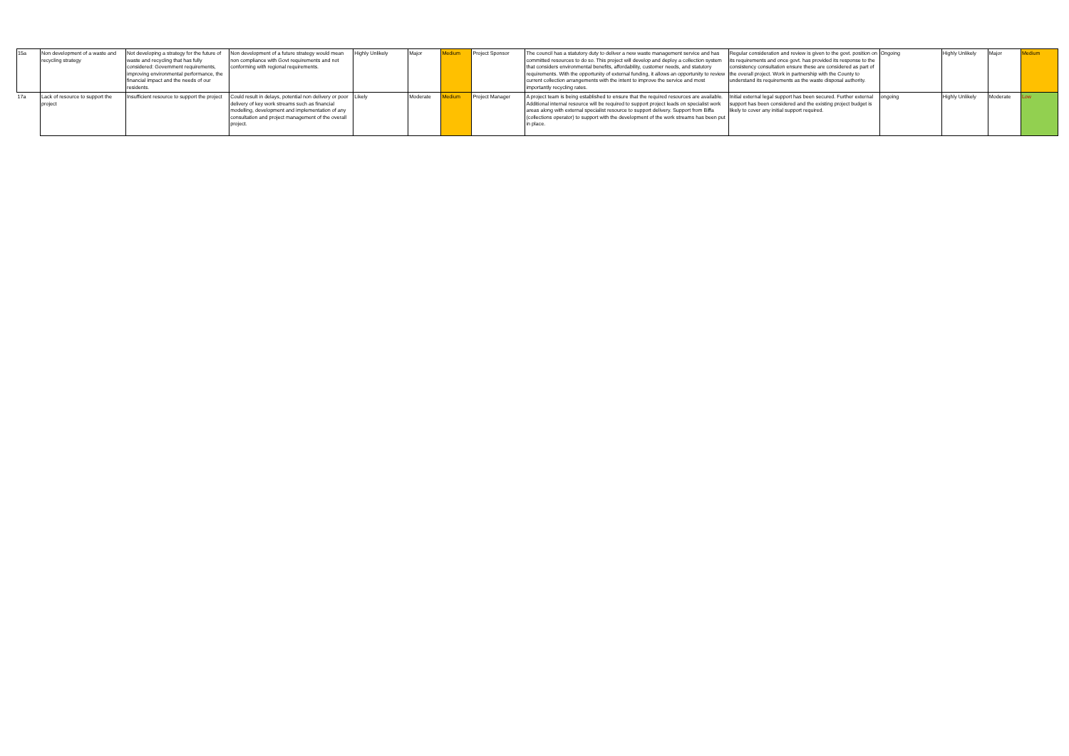| 15a | Non development of a waste and recycling strategy | Not developing a strategy for the future of waste and recycling that has fully considered: Government requirements, improving environmental performance, the financial impact and the needs of our residents. | Non development of a future strategy would mean non compliance with Govt requirements and not conforming with regional requirements. | Highly Unlikely | Major | Medium | Project Sponsor | The council has a statutory duty to deliver a new waste management service and has committed resources to do so. This project will develop and deploy a collection system that considers environmental benefits, affordability, customer needs, and statutory requirements. With the opportunity of external funding, it allows an opportunity to review current collection arrangements with the intent to improve the service and most importantly recycling rates. | Regular consideration and review is given to the govt. position on its requirements and once govt. has provided its response to the consistency consultation ensure these are considered as part of the overall project. Work in partnership with the County to understand its requirements as the waste disposal authority. | Ongoing | Highly Unlikely | Major | Medium |
| 17a | Lack of resource to support the project | Insufficient resource to support the project | Could result in delays, potential non delivery or poor delivery of key work streams such as financial modelling, development and implementation of any consultation and project management of the overall project. | Likely | Moderate | Medium | Project Manager | A project team is being established to ensure that the required resources are available. Additional internal resource will be required to support project leads on specialist work areas along with external specialist resource to support delivery. Support from Biffa (collections operator) to support with the development of the work streams has been put in place. | Initial external legal support has been secured. Further external support has been considered and the existing project budget is likely to cover any initial support required. | ongoing | Highly Unlikely | Moderate | Low |